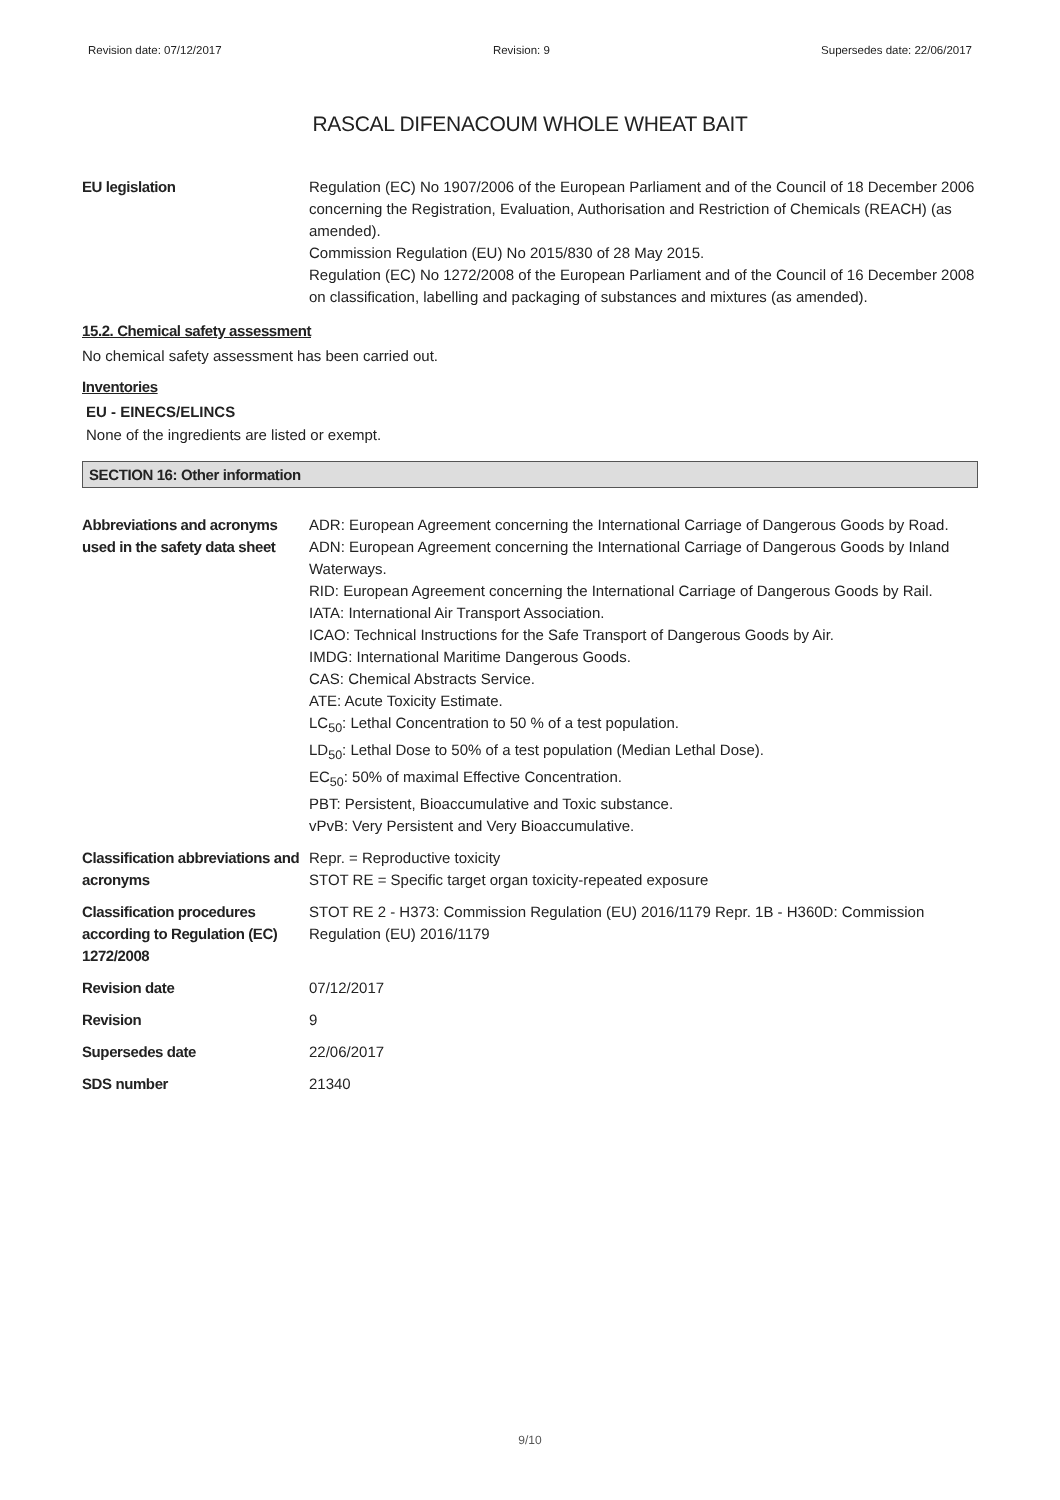Revision date: 07/12/2017 Revision: 9 Supersedes date: 22/06/2017
RASCAL DIFENACOUM WHOLE WHEAT BAIT
EU legislation Regulation (EC) No 1907/2006 of the European Parliament and of the Council of 18 December 2006 concerning the Registration, Evaluation, Authorisation and Restriction of Chemicals (REACH) (as amended).
Commission Regulation (EU) No 2015/830 of 28 May 2015.
Regulation (EC) No 1272/2008 of the European Parliament and of the Council of 16 December 2008 on classification, labelling and packaging of substances and mixtures (as amended).
15.2. Chemical safety assessment
No chemical safety assessment has been carried out.
Inventories
EU - EINECS/ELINCS
None of the ingredients are listed or exempt.
SECTION 16: Other information
Abbreviations and acronyms used in the safety data sheet
ADR: European Agreement concerning the International Carriage of Dangerous Goods by Road.
ADN: European Agreement concerning the International Carriage of Dangerous Goods by Inland Waterways.
RID: European Agreement concerning the International Carriage of Dangerous Goods by Rail.
IATA: International Air Transport Association.
ICAO: Technical Instructions for the Safe Transport of Dangerous Goods by Air.
IMDG: International Maritime Dangerous Goods.
CAS: Chemical Abstracts Service.
ATE: Acute Toxicity Estimate.
LC<sub>50</sub>: Lethal Concentration to 50 % of a test population.
LD<sub>50</sub>: Lethal Dose to 50% of a test population (Median Lethal Dose).
EC<sub>50</sub>: 50% of maximal Effective Concentration.
PBT: Persistent, Bioaccumulative and Toxic substance.
vPvB: Very Persistent and Very Bioaccumulative.
Classification abbreviations and acronyms
Repr. = Reproductive toxicity
STOT RE = Specific target organ toxicity-repeated exposure
Classification procedures according to Regulation (EC) 1272/2008
STOT RE 2 - H373: Commission Regulation (EU) 2016/1179 Repr. 1B - H360D: Commission Regulation (EU) 2016/1179
Revision date 07/12/2017
Revision 9
Supersedes date 22/06/2017
SDS number 21340
9/10